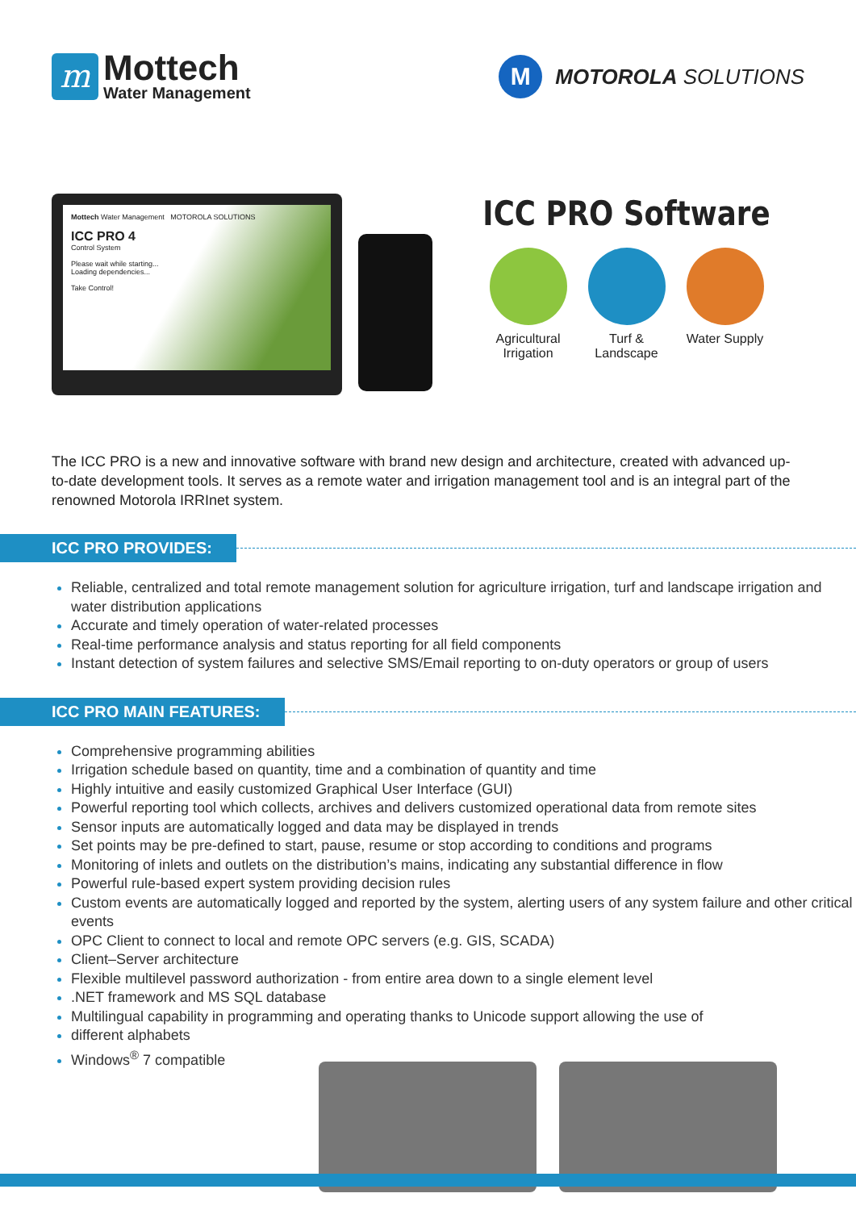m
Mottech
Water Management
M
MOTOROLA SOLUTIONS
Mottech Water Management MOTOROLA SOLUTIONS
ICC PRO 4
Control System
Please wait while starting...
Loading dependencies...
Take Control!
ICC PRO Software
Agricultural Irrigation
Turf & Landscape
Water Supply
The ICC PRO is a new and innovative software with brand new design and architecture, created with advanced up-to-date development tools. It serves as a remote water and irrigation management tool and is an integral part of the renowned Motorola IRRInet system.
ICC PRO PROVIDES:
Reliable, centralized and total remote management solution for agriculture irrigation, turf and landscape irrigation and water distribution applications
Accurate and timely operation of water-related processes
Real-time performance analysis and status reporting for all field components
Instant detection of system failures and selective SMS/Email reporting to on-duty operators or group of users
ICC PRO MAIN FEATURES:
Comprehensive programming abilities
Irrigation schedule based on quantity, time and a combination of quantity and time
Highly intuitive and easily customized Graphical User Interface (GUI)
Powerful reporting tool which collects, archives and delivers customized operational data from remote sites
Sensor inputs are automatically logged and data may be displayed in trends
Set points may be pre-defined to start, pause, resume or stop according to conditions and programs
Monitoring of inlets and outlets on the distribution’s mains, indicating any substantial difference in flow
Powerful rule-based expert system providing decision rules
Custom events are automatically logged and reported by the system, alerting users of any system failure and other critical events
OPC Client to connect to local and remote OPC servers (e.g. GIS, SCADA)
Client–Server architecture
Flexible multilevel password authorization - from entire area down to a single element level
.NET framework and MS SQL database
Multilingual capability in programming and operating thanks to Unicode support allowing the use of
different alphabets
Windows<sup>®</sup> 7 compatible